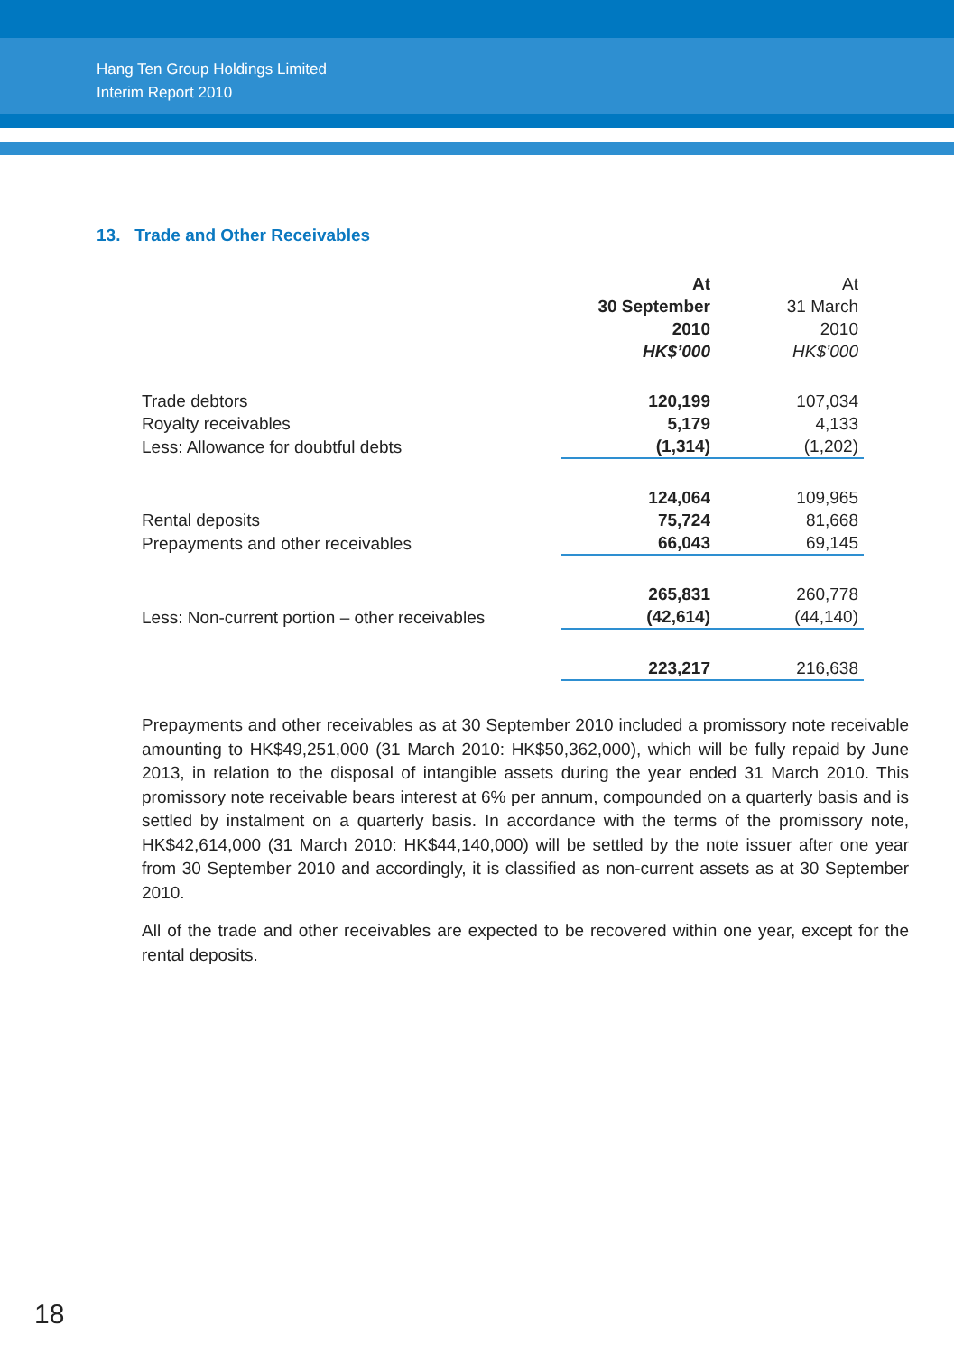Hang Ten Group Holdings Limited
Interim Report 2010
13. Trade and Other Receivables
| | At 30 September 2010 HK$’000 | At 31 March 2010 HK$’000 |
| --- | --- | --- |
| Trade debtors | 120,199 | 107,034 |
| Royalty receivables | 5,179 | 4,133 |
| Less: Allowance for doubtful debts | (1,314) | (1,202) |
| | 124,064 | 109,965 |
| Rental deposits | 75,724 | 81,668 |
| Prepayments and other receivables | 66,043 | 69,145 |
| | 265,831 | 260,778 |
| Less: Non-current portion – other receivables | (42,614) | (44,140) |
| | 223,217 | 216,638 |
Prepayments and other receivables as at 30 September 2010 included a promissory note receivable amounting to HK$49,251,000 (31 March 2010: HK$50,362,000), which will be fully repaid by June 2013, in relation to the disposal of intangible assets during the year ended 31 March 2010. This promissory note receivable bears interest at 6% per annum, compounded on a quarterly basis and is settled by instalment on a quarterly basis. In accordance with the terms of the promissory note, HK$42,614,000 (31 March 2010: HK$44,140,000) will be settled by the note issuer after one year from 30 September 2010 and accordingly, it is classified as non-current assets as at 30 September 2010.
All of the trade and other receivables are expected to be recovered within one year, except for the rental deposits.
18